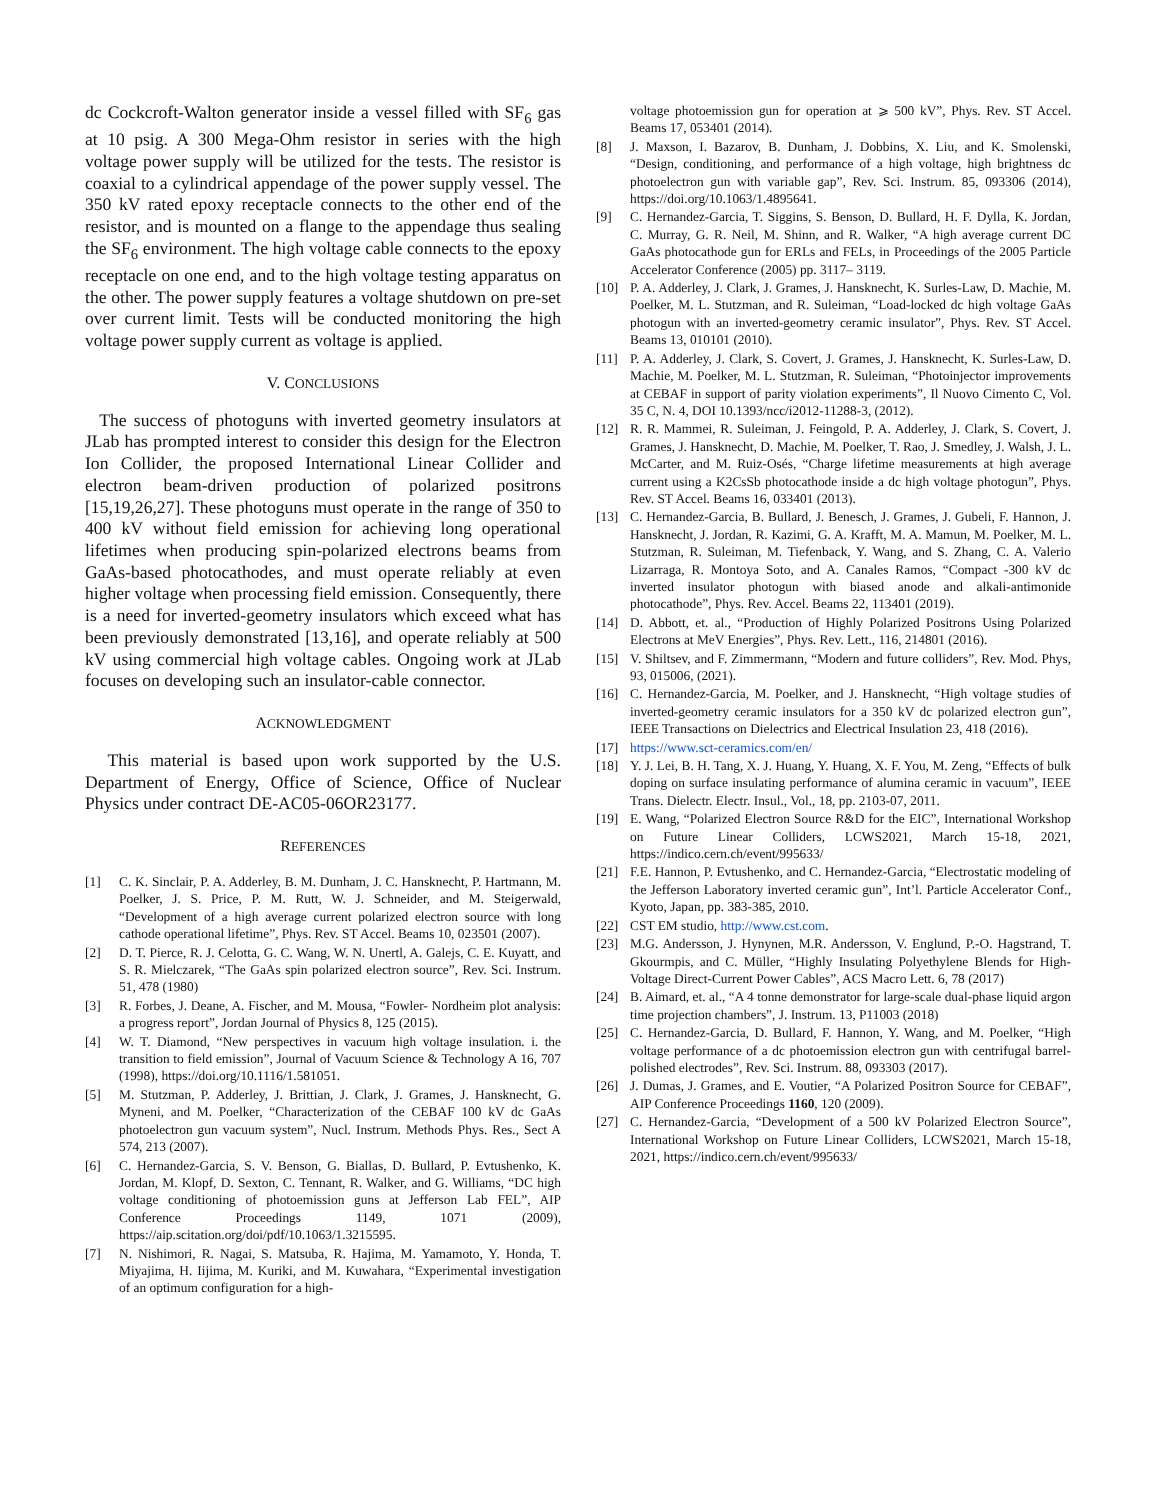dc Cockcroft-Walton generator inside a vessel filled with SF<sub>6</sub> gas at 10 psig. A 300 Mega-Ohm resistor in series with the high voltage power supply will be utilized for the tests. The resistor is coaxial to a cylindrical appendage of the power supply vessel. The 350 kV rated epoxy receptacle connects to the other end of the resistor, and is mounted on a flange to the appendage thus sealing the SF<sub>6</sub> environment. The high voltage cable connects to the epoxy receptacle on one end, and to the high voltage testing apparatus on the other. The power supply features a voltage shutdown on pre-set over current limit. Tests will be conducted monitoring the high voltage power supply current as voltage is applied.
V. CONCLUSIONS
The success of photoguns with inverted geometry insulators at JLab has prompted interest to consider this design for the Electron Ion Collider, the proposed International Linear Collider and electron beam-driven production of polarized positrons [15,19,26,27]. These photoguns must operate in the range of 350 to 400 kV without field emission for achieving long operational lifetimes when producing spin-polarized electrons beams from GaAs-based photocathodes, and must operate reliably at even higher voltage when processing field emission. Consequently, there is a need for inverted-geometry insulators which exceed what has been previously demonstrated [13,16], and operate reliably at 500 kV using commercial high voltage cables. Ongoing work at JLab focuses on developing such an insulator-cable connector.
ACKNOWLEDGMENT
This material is based upon work supported by the U.S. Department of Energy, Office of Science, Office of Nuclear Physics under contract DE-AC05-06OR23177.
REFERENCES
[1] C. K. Sinclair, P. A. Adderley, B. M. Dunham, J. C. Hansknecht, P. Hartmann, M. Poelker, J. S. Price, P. M. Rutt, W. J. Schneider, and M. Steigerwald, “Development of a high average current polarized electron source with long cathode operational lifetime”, Phys. Rev. ST Accel. Beams 10, 023501 (2007).
[2] D. T. Pierce, R. J. Celotta, G. C. Wang, W. N. Unertl, A. Galejs, C. E. Kuyatt, and S. R. Mielczarek, “The GaAs spin polarized electron source”, Rev. Sci. Instrum. 51, 478 (1980)
[3] R. Forbes, J. Deane, A. Fischer, and M. Mousa, “Fowler- Nordheim plot analysis: a progress report”, Jordan Journal of Physics 8, 125 (2015).
[4] W. T. Diamond, “New perspectives in vacuum high voltage insulation. i. the transition to field emission”, Journal of Vacuum Science & Technology A 16, 707 (1998), https://doi.org/10.1116/1.581051.
[5] M. Stutzman, P. Adderley, J. Brittian, J. Clark, J. Grames, J. Hansknecht, G. Myneni, and M. Poelker, “Characterization of the CEBAF 100 kV dc GaAs photoelectron gun vacuum system”, Nucl. Instrum. Methods Phys. Res., Sect A 574, 213 (2007).
[6] C. Hernandez-Garcia, S. V. Benson, G. Biallas, D. Bullard, P. Evtushenko, K. Jordan, M. Klopf, D. Sexton, C. Tennant, R. Walker, and G. Williams, “DC high voltage conditioning of photoemission guns at Jefferson Lab FEL”, AIP Conference Proceedings 1149, 1071 (2009), https://aip.scitation.org/doi/pdf/10.1063/1.3215595.
[7] N. Nishimori, R. Nagai, S. Matsuba, R. Hajima, M. Yamamoto, Y. Honda, T. Miyajima, H. Iijima, M. Kuriki, and M. Kuwahara, “Experimental investigation of an optimum configuration for a high-
voltage photoemission gun for operation at ⩾ 500 kV”, Phys. Rev. ST Accel. Beams 17, 053401 (2014).
[8] J. Maxson, I. Bazarov, B. Dunham, J. Dobbins, X. Liu, and K. Smolenski, “Design, conditioning, and performance of a high voltage, high brightness dc photoelectron gun with variable gap”, Rev. Sci. Instrum. 85, 093306 (2014), https://doi.org/10.1063/1.4895641.
[9] C. Hernandez-Garcia, T. Siggins, S. Benson, D. Bullard, H. F. Dylla, K. Jordan, C. Murray, G. R. Neil, M. Shinn, and R. Walker, “A high average current DC GaAs photocathode gun for ERLs and FELs, in Proceedings of the 2005 Particle Accelerator Conference (2005) pp. 3117– 3119.
[10] P. A. Adderley, J. Clark, J. Grames, J. Hansknecht, K. Surles-Law, D. Machie, M. Poelker, M. L. Stutzman, and R. Suleiman, “Load-locked dc high voltage GaAs photogun with an inverted-geometry ceramic insulator”, Phys. Rev. ST Accel. Beams 13, 010101 (2010).
[11] P. A. Adderley, J. Clark, S. Covert, J. Grames, J. Hansknecht, K. Surles-Law, D. Machie, M. Poelker, M. L. Stutzman, R. Suleiman, “Photoinjector improvements at CEBAF in support of parity violation experiments”, Il Nuovo Cimento C, Vol. 35 C, N. 4, DOI 10.1393/ncc/i2012-11288-3, (2012).
[12] R. R. Mammei, R. Suleiman, J. Feingold, P. A. Adderley, J. Clark, S. Covert, J. Grames, J. Hansknecht, D. Machie, M. Poelker, T. Rao, J. Smedley, J. Walsh, J. L. McCarter, and M. Ruiz-Osés, “Charge lifetime measurements at high average current using a K2CsSb photocathode inside a dc high voltage photogun”, Phys. Rev. ST Accel. Beams 16, 033401 (2013).
[13] C. Hernandez-Garcia, B. Bullard, J. Benesch, J. Grames, J. Gubeli, F. Hannon, J. Hansknecht, J. Jordan, R. Kazimi, G. A. Krafft, M. A. Mamun, M. Poelker, M. L. Stutzman, R. Suleiman, M. Tiefenback, Y. Wang, and S. Zhang, C. A. Valerio Lizarraga, R. Montoya Soto, and A. Canales Ramos, “Compact -300 kV dc inverted insulator photogun with biased anode and alkali-antimonide photocathode”, Phys. Rev. Accel. Beams 22, 113401 (2019).
[14] D. Abbott, et. al., “Production of Highly Polarized Positrons Using Polarized Electrons at MeV Energies”, Phys. Rev. Lett., 116, 214801 (2016).
[15] V. Shiltsev, and F. Zimmermann, “Modern and future colliders”, Rev. Mod. Phys, 93, 015006, (2021).
[16] C. Hernandez-Garcia, M. Poelker, and J. Hansknecht, “High voltage studies of inverted-geometry ceramic insulators for a 350 kV dc polarized electron gun”, IEEE Transactions on Dielectrics and Electrical Insulation 23, 418 (2016).
[17] https://www.sct-ceramics.com/en/
[18] Y. J. Lei, B. H. Tang, X. J. Huang, Y. Huang, X. F. You, M. Zeng, “Effects of bulk doping on surface insulating performance of alumina ceramic in vacuum”, IEEE Trans. Dielectr. Electr. Insul., Vol., 18, pp. 2103-07, 2011.
[19] E. Wang, “Polarized Electron Source R&D for the EIC”, International Workshop on Future Linear Colliders, LCWS2021, March 15-18, 2021, https://indico.cern.ch/event/995633/
[21] F.E. Hannon, P. Evtushenko, and C. Hernandez-Garcia, “Electrostatic modeling of the Jefferson Laboratory inverted ceramic gun”, Int’l. Particle Accelerator Conf., Kyoto, Japan, pp. 383-385, 2010.
[22] CST EM studio, http://www.cst.com.
[23] M.G. Andersson, J. Hynynen, M.R. Andersson, V. Englund, P.-O. Hagstrand, T. Gkourmpis, and C. Müller, “Highly Insulating Polyethylene Blends for High-Voltage Direct-Current Power Cables”, ACS Macro Lett. 6, 78 (2017)
[24] B. Aimard, et. al., “A 4 tonne demonstrator for large-scale dual-phase liquid argon time projection chambers”, J. Instrum. 13, P11003 (2018)
[25] C. Hernandez-Garcia, D. Bullard, F. Hannon, Y. Wang, and M. Poelker, “High voltage performance of a dc photoemission electron gun with centrifugal barrel-polished electrodes”, Rev. Sci. Instrum. 88, 093303 (2017).
[26] J. Dumas, J. Grames, and E. Voutier, “A Polarized Positron Source for CEBAF”, AIP Conference Proceedings 1160, 120 (2009).
[27] C. Hernandez-Garcia, “Development of a 500 kV Polarized Electron Source”, International Workshop on Future Linear Colliders, LCWS2021, March 15-18, 2021, https://indico.cern.ch/event/995633/